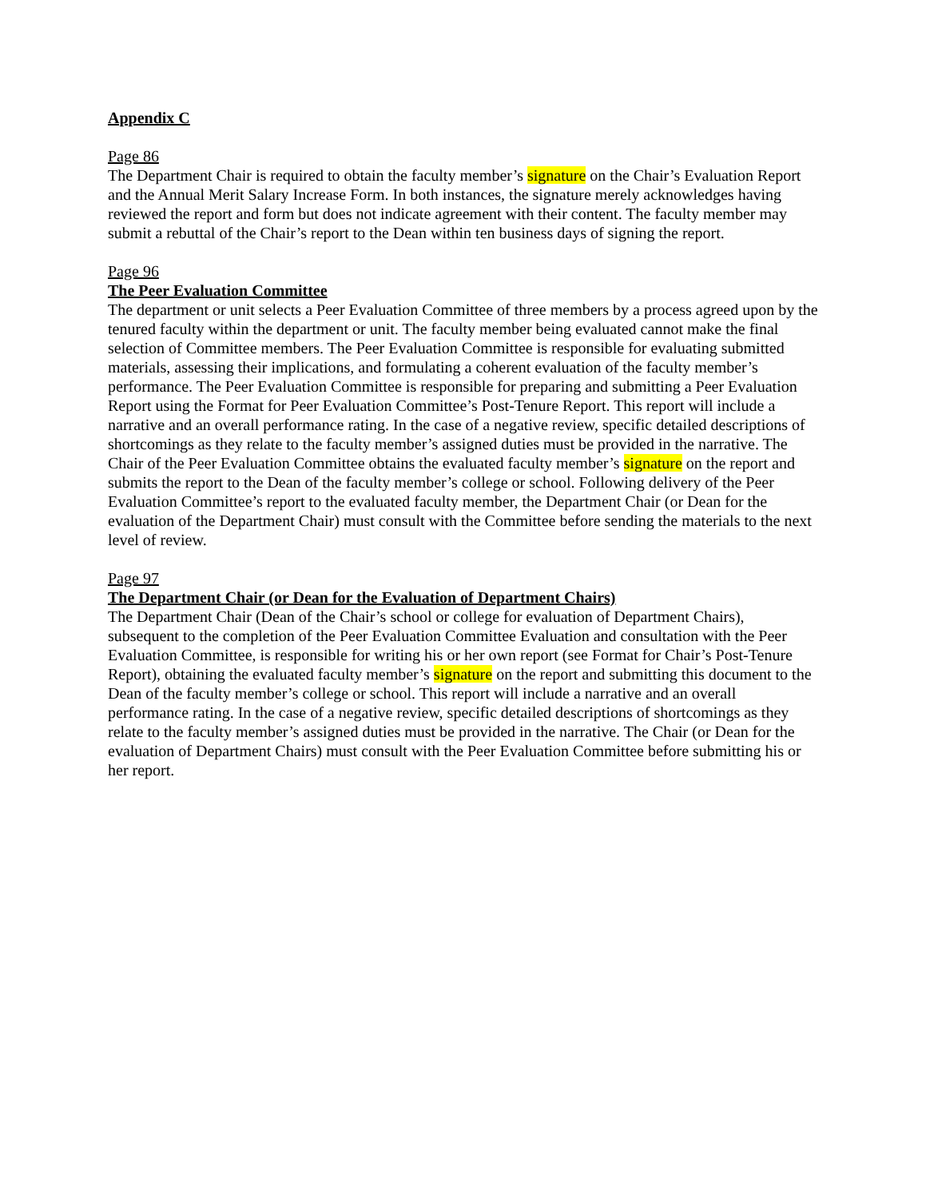Appendix C
Page 86
The Department Chair is required to obtain the faculty member’s signature on the Chair’s Evaluation Report and the Annual Merit Salary Increase Form. In both instances, the signature merely acknowledges having reviewed the report and form but does not indicate agreement with their content. The faculty member may submit a rebuttal of the Chair’s report to the Dean within ten business days of signing the report.
Page 96
The Peer Evaluation Committee
The department or unit selects a Peer Evaluation Committee of three members by a process agreed upon by the tenured faculty within the department or unit. The faculty member being evaluated cannot make the final selection of Committee members. The Peer Evaluation Committee is responsible for evaluating submitted materials, assessing their implications, and formulating a coherent evaluation of the faculty member’s performance. The Peer Evaluation Committee is responsible for preparing and submitting a Peer Evaluation Report using the Format for Peer Evaluation Committee’s Post-Tenure Report. This report will include a narrative and an overall performance rating. In the case of a negative review, specific detailed descriptions of shortcomings as they relate to the faculty member’s assigned duties must be provided in the narrative. The Chair of the Peer Evaluation Committee obtains the evaluated faculty member’s signature on the report and submits the report to the Dean of the faculty member’s college or school. Following delivery of the Peer Evaluation Committee’s report to the evaluated faculty member, the Department Chair (or Dean for the evaluation of the Department Chair) must consult with the Committee before sending the materials to the next level of review.
Page 97
The Department Chair (or Dean for the Evaluation of Department Chairs)
The Department Chair (Dean of the Chair’s school or college for evaluation of Department Chairs), subsequent to the completion of the Peer Evaluation Committee Evaluation and consultation with the Peer Evaluation Committee, is responsible for writing his or her own report (see Format for Chair’s Post-Tenure Report), obtaining the evaluated faculty member’s signature on the report and submitting this document to the Dean of the faculty member’s college or school. This report will include a narrative and an overall performance rating. In the case of a negative review, specific detailed descriptions of shortcomings as they relate to the faculty member’s assigned duties must be provided in the narrative. The Chair (or Dean for the evaluation of Department Chairs) must consult with the Peer Evaluation Committee before submitting his or her report.